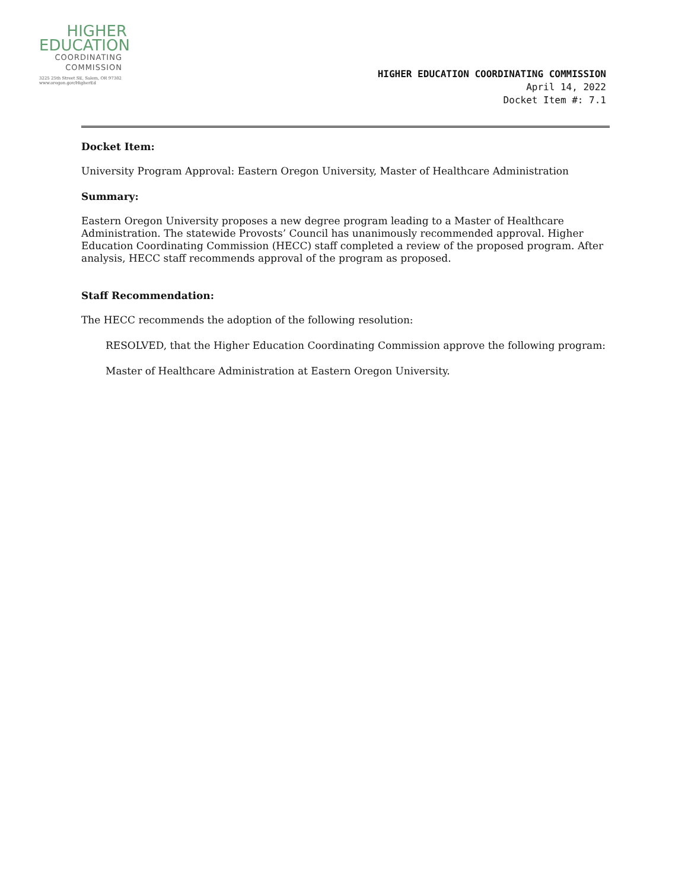HIGHER
EDUCATION
COORDINATING
COMMISSION
3225 25th Street SE, Salem, OR 97302
www.oregon.gov/HigherEd
HIGHER EDUCATION COORDINATING COMMISSION
April 14, 2022
Docket Item #: 7.1
Docket Item:
University Program Approval: Eastern Oregon University, Master of Healthcare Administration
Summary:
Eastern Oregon University proposes a new degree program leading to a Master of Healthcare Administration. The statewide Provosts’ Council has unanimously recommended approval. Higher Education Coordinating Commission (HECC) staff completed a review of the proposed program. After analysis, HECC staff recommends approval of the program as proposed.
Staff Recommendation:
The HECC recommends the adoption of the following resolution:
RESOLVED, that the Higher Education Coordinating Commission approve the following program:
Master of Healthcare Administration at Eastern Oregon University.